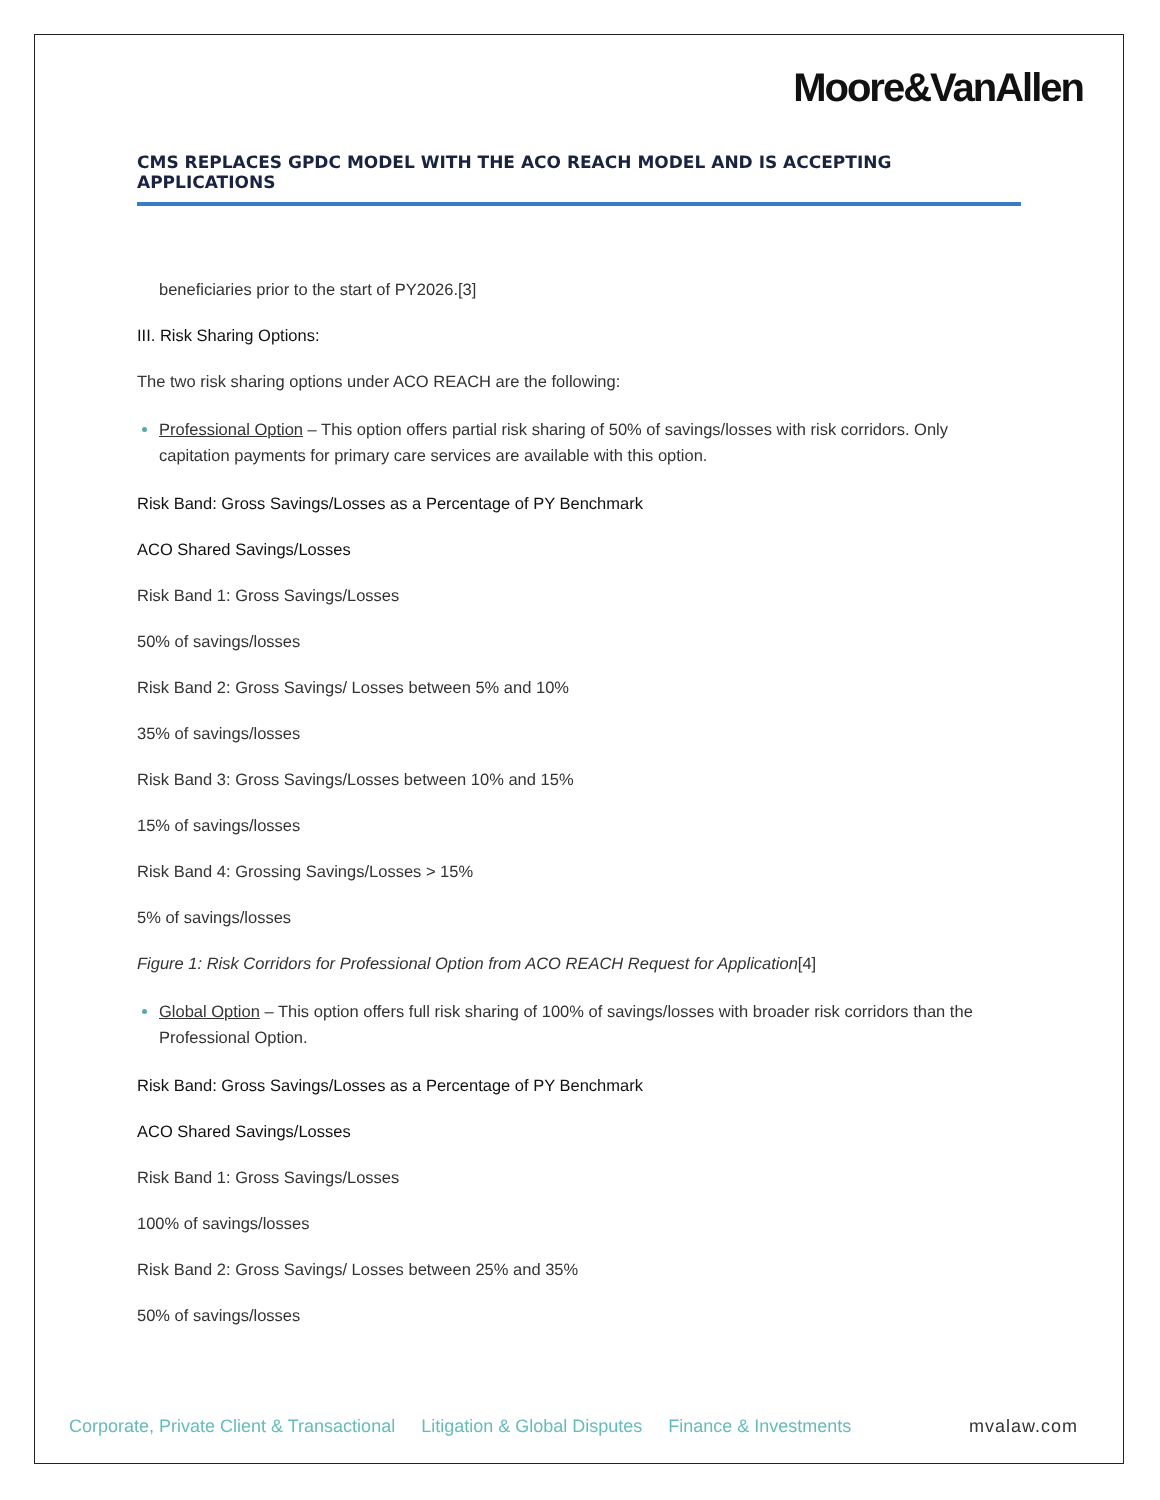Moore&VanAllen
CMS REPLACES GPDC MODEL WITH THE ACO REACH MODEL AND IS ACCEPTING APPLICATIONS
beneficiaries prior to the start of PY2026.[3]
III. Risk Sharing Options:
The two risk sharing options under ACO REACH are the following:
Professional Option – This option offers partial risk sharing of 50% of savings/losses with risk corridors. Only capitation payments for primary care services are available with this option.
Risk Band: Gross Savings/Losses as a Percentage of PY Benchmark
ACO Shared Savings/Losses
Risk Band 1: Gross Savings/Losses
50% of savings/losses
Risk Band 2: Gross Savings/ Losses between 5% and 10%
35% of savings/losses
Risk Band 3: Gross Savings/Losses between 10% and 15%
15% of savings/losses
Risk Band 4: Grossing Savings/Losses > 15%
5% of savings/losses
Figure 1: Risk Corridors for Professional Option from ACO REACH Request for Application[4]
Global Option – This option offers full risk sharing of 100% of savings/losses with broader risk corridors than the Professional Option.
Risk Band: Gross Savings/Losses as a Percentage of PY Benchmark
ACO Shared Savings/Losses
Risk Band 1: Gross Savings/Losses
100% of savings/losses
Risk Band 2: Gross Savings/ Losses between 25% and 35%
50% of savings/losses
Corporate, Private Client & Transactional Litigation & Global Disputes Finance & Investments mvalaw.com